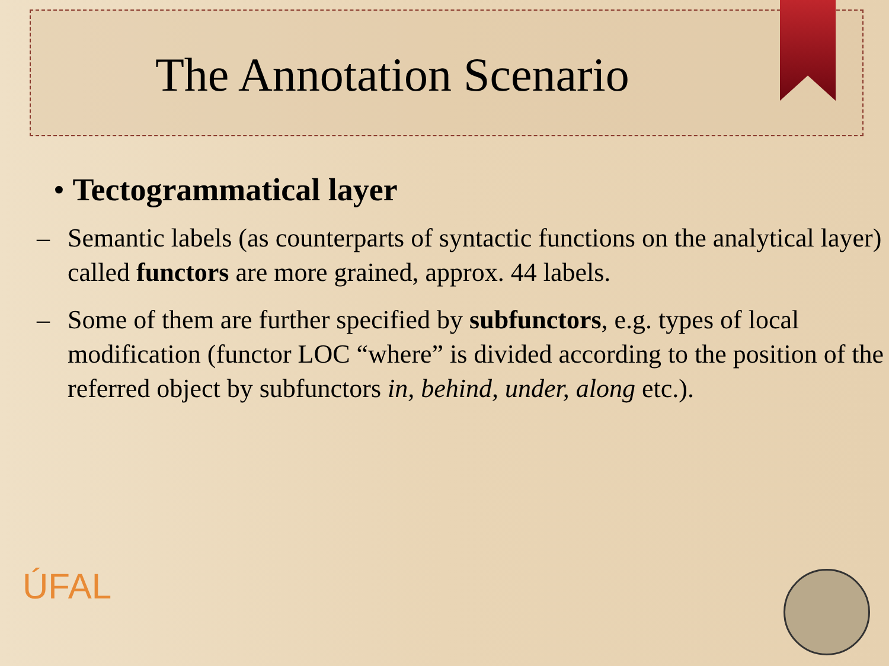The Annotation Scenario
• Tectogrammatical layer
– Semantic labels (as counterparts of syntactic functions on the analytical layer) called functors are more grained, approx. 44 labels.
– Some of them are further specified by subfunctors, e.g. types of local modification (functor LOC “where” is divided according to the position of the referred object by subfunctors in, behind, under, along etc.).
ÚFAL